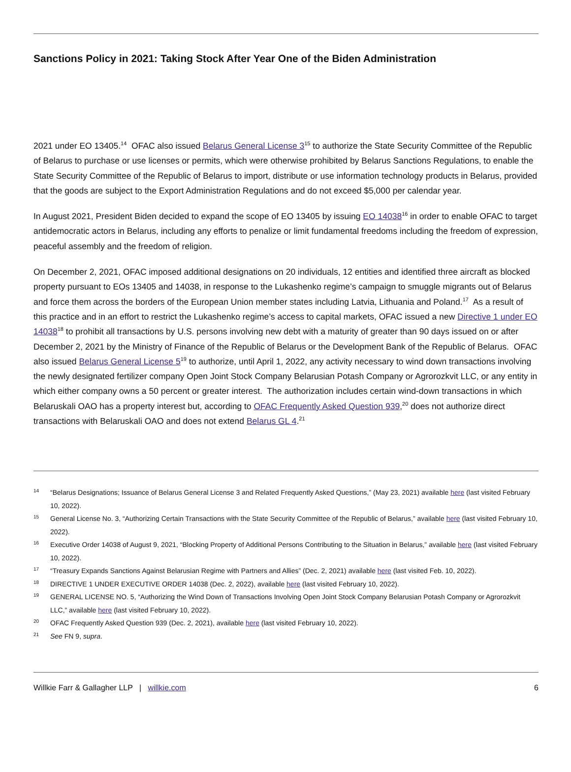Sanctions Policy in 2021: Taking Stock After Year One of the Biden Administration
2021 under EO 13405.<sup>14</sup> OFAC also issued Belarus General License 3<sup>15</sup> to authorize the State Security Committee of the Republic of Belarus to purchase or use licenses or permits, which were otherwise prohibited by Belarus Sanctions Regulations, to enable the State Security Committee of the Republic of Belarus to import, distribute or use information technology products in Belarus, provided that the goods are subject to the Export Administration Regulations and do not exceed $5,000 per calendar year.
In August 2021, President Biden decided to expand the scope of EO 13405 by issuing EO 14038<sup>16</sup> in order to enable OFAC to target antidemocratic actors in Belarus, including any efforts to penalize or limit fundamental freedoms including the freedom of expression, peaceful assembly and the freedom of religion.
On December 2, 2021, OFAC imposed additional designations on 20 individuals, 12 entities and identified three aircraft as blocked property pursuant to EOs 13405 and 14038, in response to the Lukashenko regime’s campaign to smuggle migrants out of Belarus and force them across the borders of the European Union member states including Latvia, Lithuania and Poland.<sup>17</sup> As a result of this practice and in an effort to restrict the Lukashenko regime’s access to capital markets, OFAC issued a new Directive 1 under EO 14038<sup>18</sup> to prohibit all transactions by U.S. persons involving new debt with a maturity of greater than 90 days issued on or after December 2, 2021 by the Ministry of Finance of the Republic of Belarus or the Development Bank of the Republic of Belarus. OFAC also issued Belarus General License 5<sup>19</sup> to authorize, until April 1, 2022, any activity necessary to wind down transactions involving the newly designated fertilizer company Open Joint Stock Company Belarusian Potash Company or Agrorozkvit LLC, or any entity in which either company owns a 50 percent or greater interest. The authorization includes certain wind-down transactions in which Belaruskali OAO has a property interest but, according to OFAC Frequently Asked Question 939,<sup>20</sup> does not authorize direct transactions with Belaruskali OAO and does not extend Belarus GL 4.<sup>21</sup>
14 “Belarus Designations; Issuance of Belarus General License 3 and Related Frequently Asked Questions,” (May 23, 2021) available here (last visited February 10, 2022).
15 General License No. 3, “Authorizing Certain Transactions with the State Security Committee of the Republic of Belarus,” available here (last visited February 10, 2022).
16 Executive Order 14038 of August 9, 2021, “Blocking Property of Additional Persons Contributing to the Situation in Belarus,” available here (last visited February 10, 2022).
17 “Treasury Expands Sanctions Against Belarusian Regime with Partners and Allies” (Dec. 2, 2021) available here (last visited Feb. 10, 2022).
18 DIRECTIVE 1 UNDER EXECUTIVE ORDER 14038 (Dec. 2, 2022), available here (last visited February 10, 2022).
19 GENERAL LICENSE NO. 5, “Authorizing the Wind Down of Transactions Involving Open Joint Stock Company Belarusian Potash Company or Agrorozkvit LLC,” available here (last visited February 10, 2022).
20 OFAC Frequently Asked Question 939 (Dec. 2, 2021), available here (last visited February 10, 2022).
21 See FN 9, supra.
Willkie Farr & Gallagher LLP | willkie.com 6